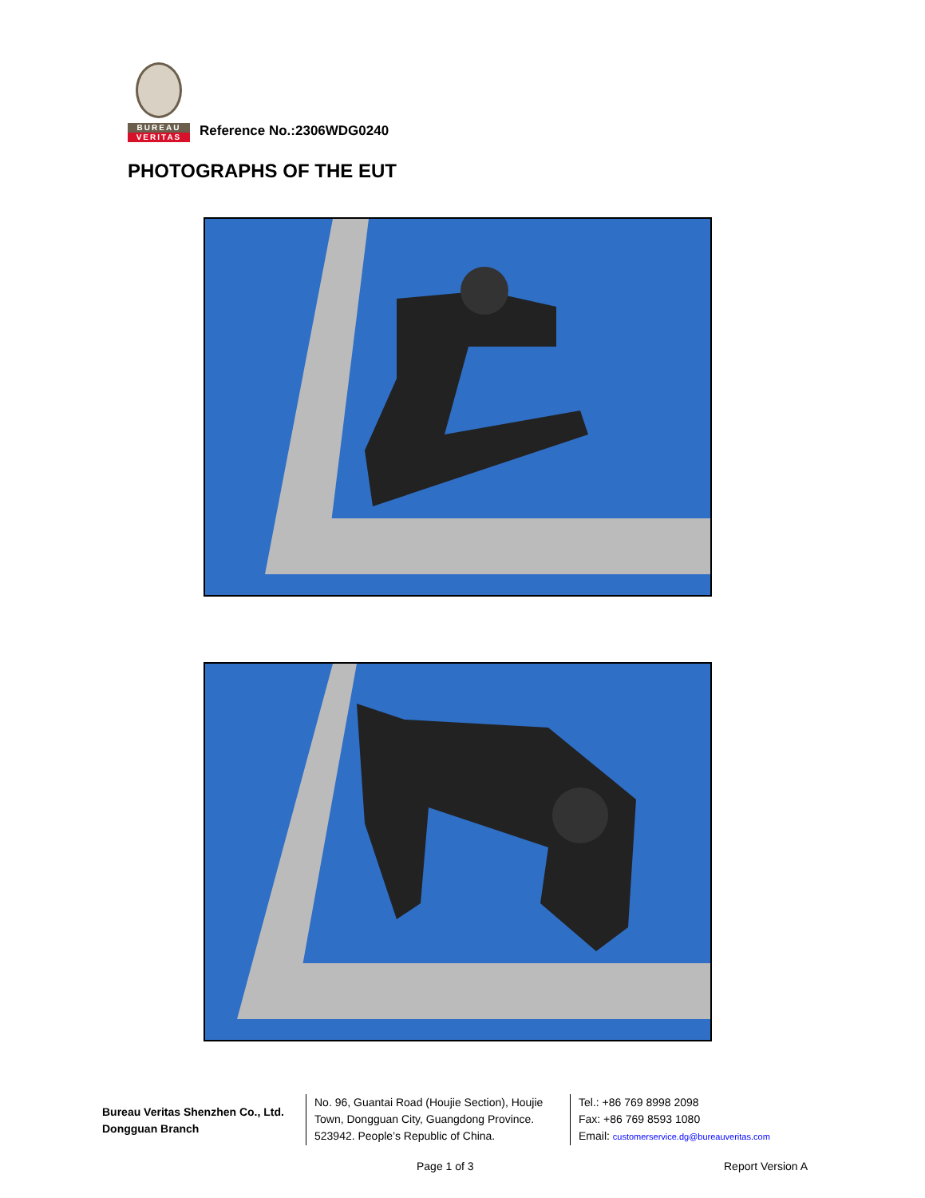BUREAU
VERITAS
Reference No.:2306WDG0240
PHOTOGRAPHS OF THE EUT
Bureau Veritas Shenzhen Co., Ltd.
Dongguan Branch
No. 96, Guantai Road (Houjie Section), Houjie Town, Dongguan City, Guangdong Province. 523942. People’s Republic of China.
Tel.: +86 769 8998 2098
Fax: +86 769 8593 1080
Email: customerservice.dg@bureauveritas.com
Page 1 of 3 Report Version A